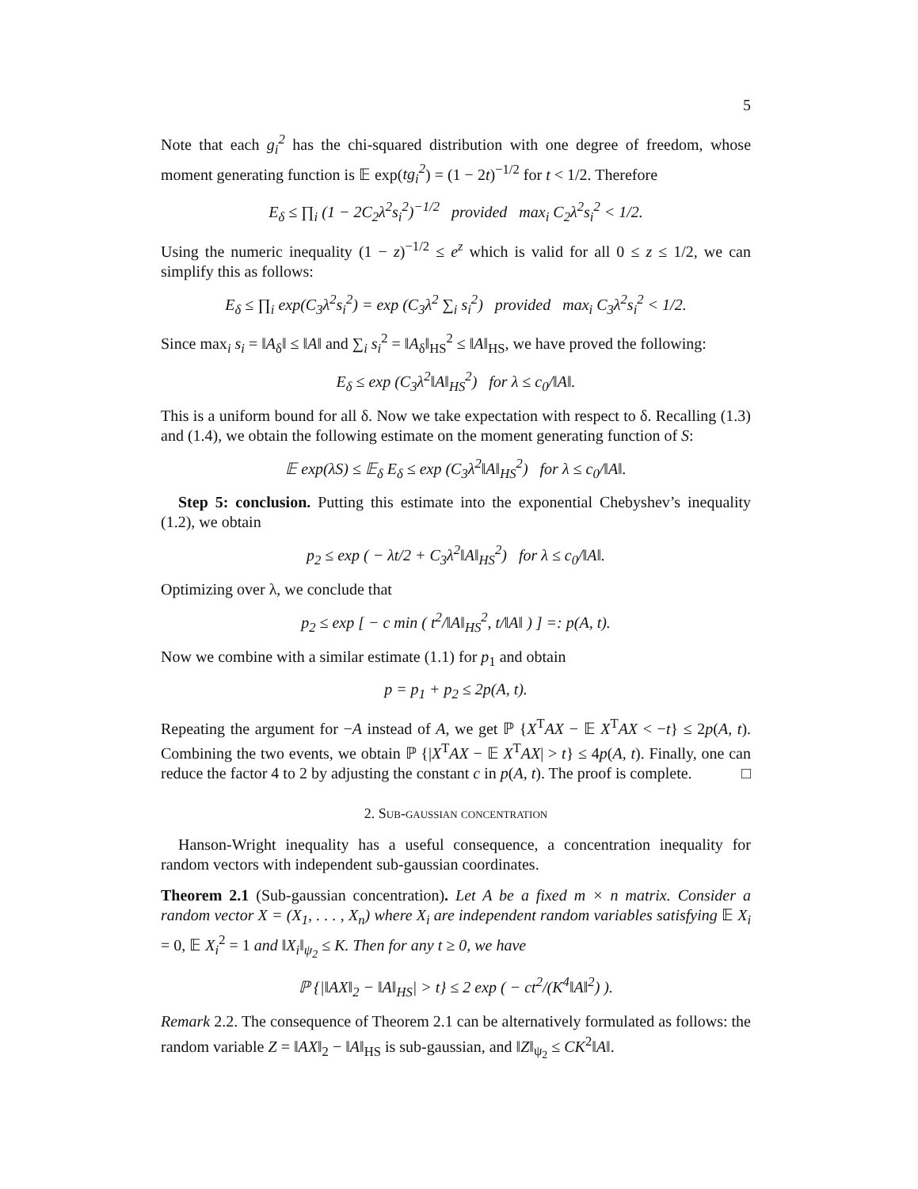5
Note that each g<sub>i</sub><sup>2</sup> has the chi-squared distribution with one degree of freedom, whose moment generating function is 𝔼 exp(tg<sub>i</sub><sup>2</sup>) = (1 − 2t)<sup>−1/2</sup> for t < 1/2. Therefore
E<sub>δ</sub> ≤ ∏<sub>i</sub> (1 − 2C<sub>2</sub>λ<sup>2</sup>s<sub>i</sub><sup>2</sup>)<sup>−1/2</sup> provided max<sub>i</sub> C<sub>2</sub>λ<sup>2</sup>s<sub>i</sub><sup>2</sup> < 1/2.
Using the numeric inequality (1 − z)<sup>−1/2</sup> ≤ e<sup>z</sup> which is valid for all 0 ≤ z ≤ 1/2, we can simplify this as follows:
E<sub>δ</sub> ≤ ∏<sub>i</sub> exp(C<sub>3</sub>λ<sup>2</sup>s<sub>i</sub><sup>2</sup>) = exp (C<sub>3</sub>λ<sup>2</sup> ∑<sub>i</sub> s<sub>i</sub><sup>2</sup>) provided max<sub>i</sub> C<sub>3</sub>λ<sup>2</sup>s<sub>i</sub><sup>2</sup> < 1/2.
Since max<sub>i</sub> s<sub>i</sub> = ‖A<sub>δ</sub>‖ ≤ ‖A‖ and ∑<sub>i</sub> s<sub>i</sub><sup>2</sup> = ‖A<sub>δ</sub>‖<sub>HS</sub><sup>2</sup> ≤ ‖A‖<sub>HS</sub>, we have proved the following:
E<sub>δ</sub> ≤ exp (C<sub>3</sub>λ<sup>2</sup>‖A‖<sub>HS</sub><sup>2</sup>) for λ ≤ c<sub>0</sub>/‖A‖.
This is a uniform bound for all δ. Now we take expectation with respect to δ. Recalling (1.3) and (1.4), we obtain the following estimate on the moment generating function of S:
𝔼 exp(λS) ≤ 𝔼<sub>δ</sub> E<sub>δ</sub> ≤ exp (C<sub>3</sub>λ<sup>2</sup>‖A‖<sub>HS</sub><sup>2</sup>) for λ ≤ c<sub>0</sub>/‖A‖.
Step 5: conclusion. Putting this estimate into the exponential Chebyshev’s inequality (1.2), we obtain
p<sub>2</sub> ≤ exp ( − λt/2 + C<sub>3</sub>λ<sup>2</sup>‖A‖<sub>HS</sub><sup>2</sup>) for λ ≤ c<sub>0</sub>/‖A‖.
Optimizing over λ, we conclude that
p<sub>2</sub> ≤ exp [ − c min ( t<sup>2</sup>/‖A‖<sub>HS</sub><sup>2</sup>, t/‖A‖ ) ] =: p(A, t).
Now we combine with a similar estimate (1.1) for p<sub>1</sub> and obtain
p = p<sub>1</sub> + p<sub>2</sub> ≤ 2p(A, t).
Repeating the argument for −A instead of A, we get ℙ {X<sup>T</sup>AX − 𝔼 X<sup>T</sup>AX < −t} ≤ 2p(A, t). Combining the two events, we obtain ℙ {|X<sup>T</sup>AX − 𝔼 X<sup>T</sup>AX| > t} ≤ 4p(A, t). Finally, one can reduce the factor 4 to 2 by adjusting the constant c in p(A, t). The proof is complete. □
2. Sub-gaussian concentration
Hanson-Wright inequality has a useful consequence, a concentration inequality for random vectors with independent sub-gaussian coordinates.
Theorem 2.1 (Sub-gaussian concentration). Let A be a fixed m × n matrix. Consider a random vector X = (X<sub>1</sub>, . . . , X<sub>n</sub>) where X<sub>i</sub> are independent random variables satisfying 𝔼 X<sub>i</sub> = 0, 𝔼 X<sub>i</sub><sup>2</sup> = 1 and ‖X<sub>i</sub>‖<sub>ψ<sub>2</sub></sub> ≤ K. Then for any t ≥ 0, we have
ℙ {|‖AX‖<sub>2</sub> − ‖A‖<sub>HS</sub>| > t} ≤ 2 exp ( − ct<sup>2</sup>/(K<sup>4</sup>‖A‖<sup>2</sup>) ).
Remark 2.2. The consequence of Theorem 2.1 can be alternatively formulated as follows: the random variable Z = ‖AX‖<sub>2</sub> − ‖A‖<sub>HS</sub> is sub-gaussian, and ‖Z‖<sub>ψ<sub>2</sub></sub> ≤ CK<sup>2</sup>‖A‖.